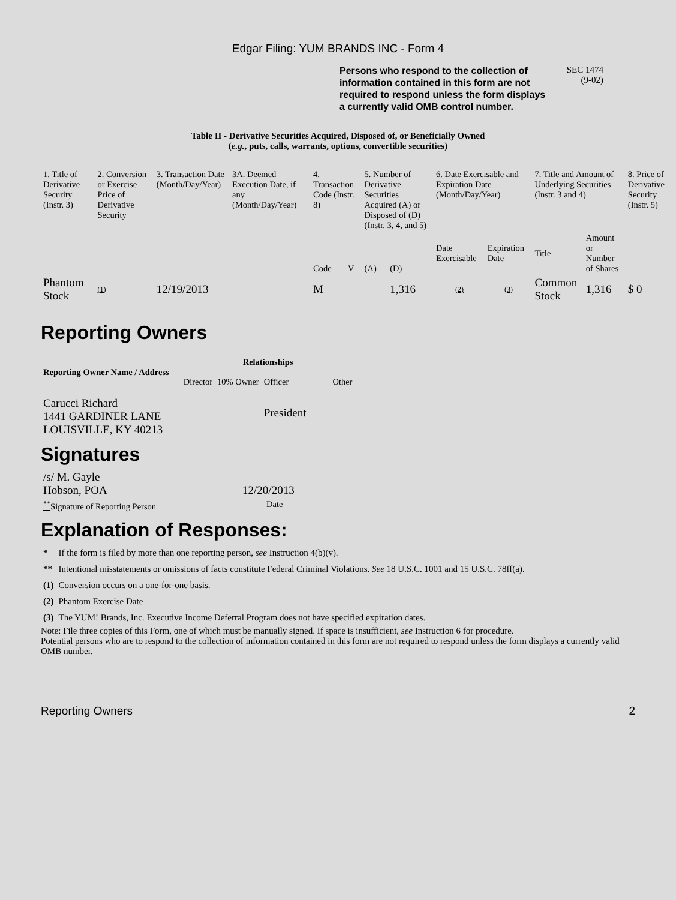Edgar Filing: YUM BRANDS INC - Form 4
Persons who respond to the collection of information contained in this form are not required to respond unless the form displays a currently valid OMB control number.
SEC 1474
(9-02)
Table II - Derivative Securities Acquired, Disposed of, or Beneficially Owned
(e.g., puts, calls, warrants, options, convertible securities)
| 1. Title of Derivative Security (Instr. 3) | 2. Conversion or Exercise Price of Derivative Security | 3. Transaction Date (Month/Day/Year) | 3A. Deemed Execution Date, if any (Month/Day/Year) | 4. Transaction Code (Instr. 8) | | 5. Number of Derivative Securities Acquired (A) or Disposed of (D) (Instr. 3, 4, and 5) | | 6. Date Exercisable and Expiration Date (Month/Day/Year) | | 7. Title and Amount of Underlying Securities (Instr. 3 and 4) | | 8. Price of Derivative Security (Instr. 5) |
| --- | --- | --- | --- | --- | --- | --- | --- | --- | --- | --- | --- | --- |
| | | | | Code | V | (A) | (D) | Date Exercisable | Expiration Date | Title | Amount or Number of Shares | |
| Phantom Stock | (1) | 12/19/2013 | | M | | | 1,316 | (2) | (3) | Common Stock | 1,316 | $ 0 |
Reporting Owners
| Reporting Owner Name / Address | Relationships | | | |
| --- | --- | --- | --- | --- |
| | Director | 10% Owner | Officer | Other |
| Carucci Richard 1441 GARDINER LANE LOUISVILLE, KY 40213 | | | President | |
Signatures
| /s/ M. Gayle Hobson, POA | 12/20/2013 |
| <sup>**</sup> Signature of Reporting Person | Date |
Explanation of Responses:
| * | If the form is filed by more than one reporting person, see Instruction 4(b)(v). |
| ** | Intentional misstatements or omissions of facts constitute Federal Criminal Violations. See 18 U.S.C. 1001 and 15 U.S.C. 78ff(a). |
| (1) | Conversion occurs on a one-for-one basis. |
| (2) | Phantom Exercise Date |
| (3) | The YUM! Brands, Inc. Executive Income Deferral Program does not have specified expiration dates. |
Note: File three copies of this Form, one of which must be manually signed. If space is insufficient, see Instruction 6 for procedure.
Potential persons who are to respond to the collection of information contained in this form are not required to respond unless the form displays a currently valid OMB number.
Reporting Owners 2